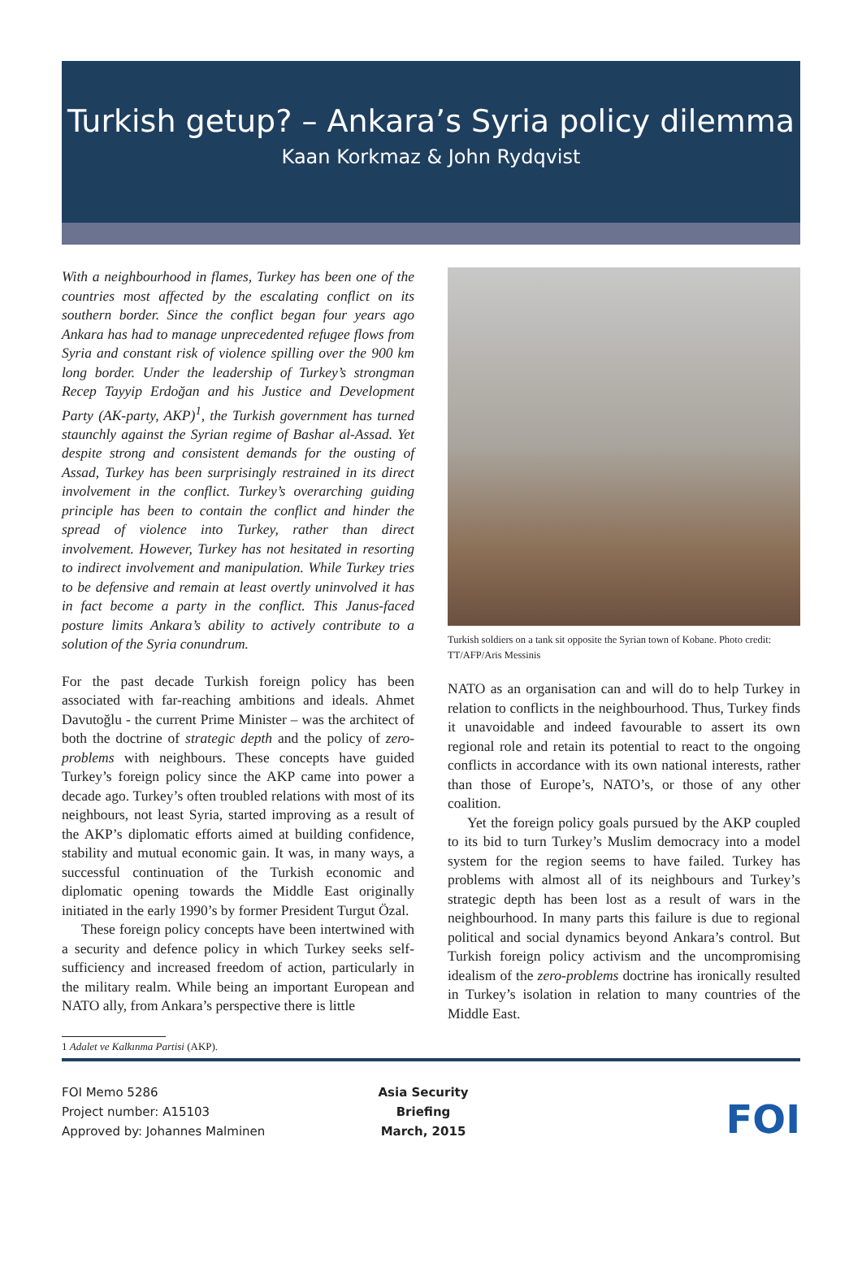Turkish getup? – Ankara’s Syria policy dilemma
Kaan Korkmaz & John Rydqvist
With a neighbourhood in flames, Turkey has been one of the countries most affected by the escalating conflict on its southern border. Since the conflict began four years ago Ankara has had to manage unprecedented refugee flows from Syria and constant risk of violence spilling over the 900 km long border. Under the leadership of Turkey’s strongman Recep Tayyip Erdoğan and his Justice and Development Party (AK-party, AKP)<sup>1</sup>, the Turkish government has turned staunchly against the Syrian regime of Bashar al-Assad. Yet despite strong and consistent demands for the ousting of Assad, Turkey has been surprisingly restrained in its direct involvement in the conflict. Turkey’s overarching guiding principle has been to contain the conflict and hinder the spread of violence into Turkey, rather than direct involvement. However, Turkey has not hesitated in resorting to indirect involvement and manipulation. While Turkey tries to be defensive and remain at least overtly uninvolved it has in fact become a party in the conflict. This Janus-faced posture limits Ankara’s ability to actively contribute to a solution of the Syria conundrum.
For the past decade Turkish foreign policy has been associated with far-reaching ambitions and ideals. Ahmet Davutoğlu - the current Prime Minister – was the architect of both the doctrine of strategic depth and the policy of zero-problems with neighbours. These concepts have guided Turkey’s foreign policy since the AKP came into power a decade ago. Turkey’s often troubled relations with most of its neighbours, not least Syria, started improving as a result of the AKP’s diplomatic efforts aimed at building confidence, stability and mutual economic gain. It was, in many ways, a successful continuation of the Turkish economic and diplomatic opening towards the Middle East originally initiated in the early 1990’s by former President Turgut Özal.
These foreign policy concepts have been intertwined with a security and defence policy in which Turkey seeks self-sufficiency and increased freedom of action, particularly in the military realm. While being an important European and NATO ally, from Ankara’s perspective there is little
Turkish soldiers on a tank sit opposite the Syrian town of Kobane. Photo credit: TT/AFP/Aris Messinis
NATO as an organisation can and will do to help Turkey in relation to conflicts in the neighbourhood. Thus, Turkey finds it unavoidable and indeed favourable to assert its own regional role and retain its potential to react to the ongoing conflicts in accordance with its own national interests, rather than those of Europe’s, NATO’s, or those of any other coalition.
Yet the foreign policy goals pursued by the AKP coupled to its bid to turn Turkey’s Muslim democracy into a model system for the region seems to have failed. Turkey has problems with almost all of its neighbours and Turkey’s strategic depth has been lost as a result of wars in the neighbourhood. In many parts this failure is due to regional political and social dynamics beyond Ankara’s control. But Turkish foreign policy activism and the uncompromising idealism of the zero-problems doctrine has ironically resulted in Turkey’s isolation in relation to many countries of the Middle East.
1 Adalet ve Kalkınma Partisi (AKP).
FOI Memo 5286
Project number: A15103
Approved by: Johannes Malminen
Asia Security Briefing
March, 2015
FOI